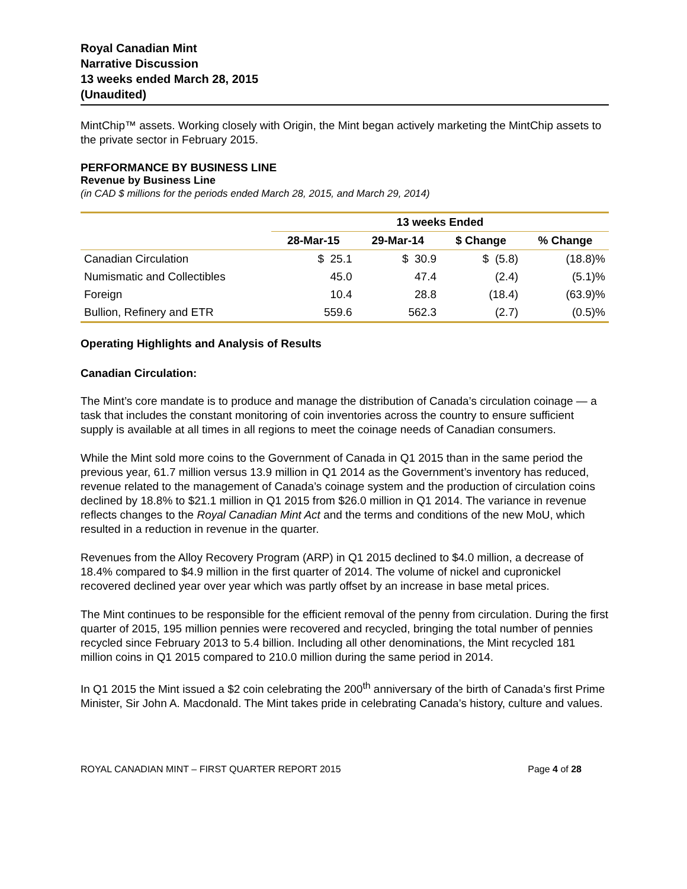Royal Canadian Mint
Narrative Discussion
13 weeks ended March 28, 2015
(Unaudited)
MintChip™ assets. Working closely with Origin, the Mint began actively marketing the MintChip assets to the private sector in February 2015.
PERFORMANCE BY BUSINESS LINE
Revenue by Business Line
(in CAD $ millions for the periods ended March 28, 2015, and March 29, 2014)
| | 13 weeks Ended | | | |
| --- | --- | --- | --- | --- |
| | 28-Mar-15 | 29-Mar-14 | $ Change | % Change |
| Canadian Circulation | $ 25.1 | $ 30.9 | $ (5.8) | (18.8)% |
| Numismatic and Collectibles | 45.0 | 47.4 | (2.4) | (5.1)% |
| Foreign | 10.4 | 28.8 | (18.4) | (63.9)% |
| Bullion, Refinery and ETR | 559.6 | 562.3 | (2.7) | (0.5)% |
Operating Highlights and Analysis of Results
Canadian Circulation:
The Mint’s core mandate is to produce and manage the distribution of Canada’s circulation coinage — a task that includes the constant monitoring of coin inventories across the country to ensure sufficient supply is available at all times in all regions to meet the coinage needs of Canadian consumers.
While the Mint sold more coins to the Government of Canada in Q1 2015 than in the same period the previous year, 61.7 million versus 13.9 million in Q1 2014 as the Government’s inventory has reduced, revenue related to the management of Canada’s coinage system and the production of circulation coins declined by 18.8% to $21.1 million in Q1 2015 from $26.0 million in Q1 2014. The variance in revenue reflects changes to the Royal Canadian Mint Act and the terms and conditions of the new MoU, which resulted in a reduction in revenue in the quarter.
Revenues from the Alloy Recovery Program (ARP) in Q1 2015 declined to $4.0 million, a decrease of 18.4% compared to $4.9 million in the first quarter of 2014. The volume of nickel and cupronickel recovered declined year over year which was partly offset by an increase in base metal prices.
The Mint continues to be responsible for the efficient removal of the penny from circulation. During the first quarter of 2015, 195 million pennies were recovered and recycled, bringing the total number of pennies recycled since February 2013 to 5.4 billion. Including all other denominations, the Mint recycled 181 million coins in Q1 2015 compared to 210.0 million during the same period in 2014.
In Q1 2015 the Mint issued a $2 coin celebrating the 200<sup>th</sup> anniversary of the birth of Canada’s first Prime Minister, Sir John A. Macdonald. The Mint takes pride in celebrating Canada’s history, culture and values.
ROYAL CANADIAN MINT – FIRST QUARTER REPORT 2015 Page 4 of 28